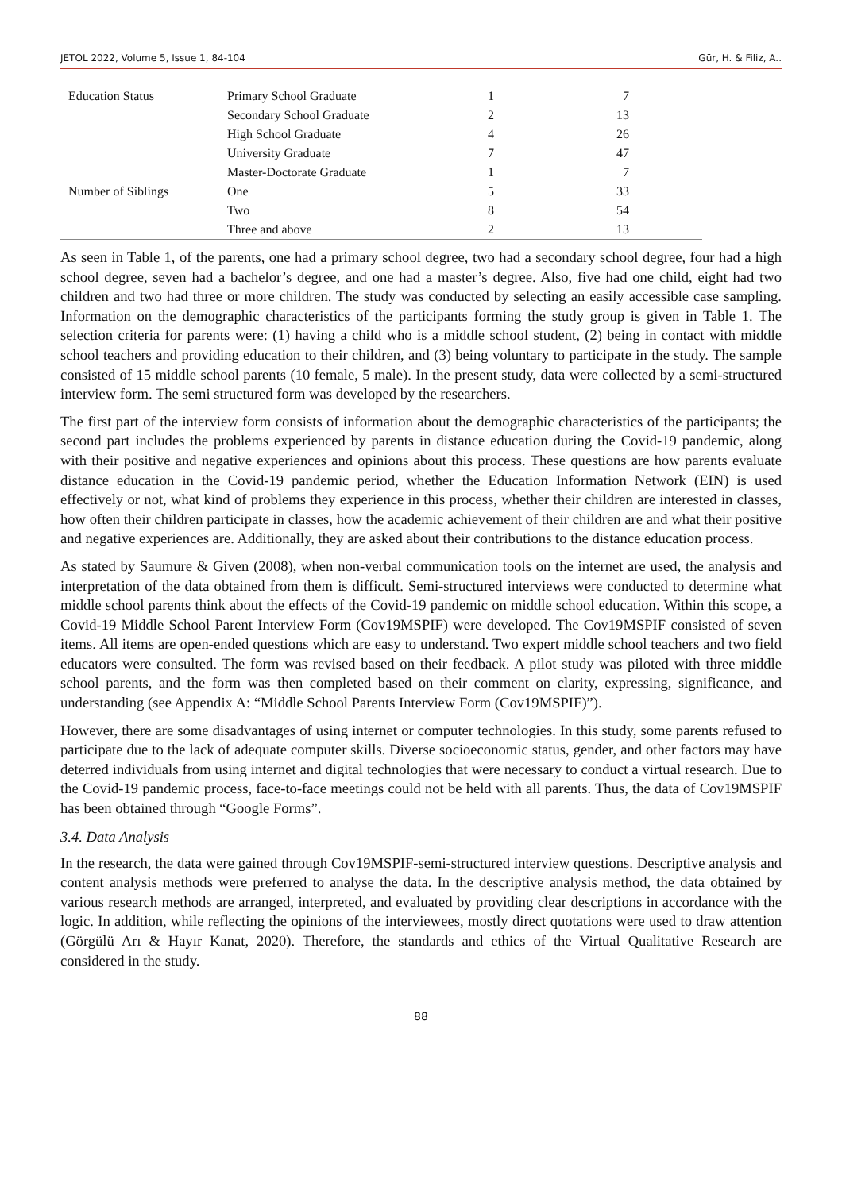JETOL 2022, Volume 5, Issue 1, 84-104 Gür, H. & Filiz, A..
| Education Status | Primary School Graduate | 1 | 7 |
| | Secondary School Graduate | 2 | 13 |
| | High School Graduate | 4 | 26 |
| | University Graduate | 7 | 47 |
| | Master-Doctorate Graduate | 1 | 7 |
| Number of Siblings | One | 5 | 33 |
| | Two | 8 | 54 |
| | Three and above | 2 | 13 |
As seen in Table 1, of the parents, one had a primary school degree, two had a secondary school degree, four had a high school degree, seven had a bachelor’s degree, and one had a master’s degree. Also, five had one child, eight had two children and two had three or more children. The study was conducted by selecting an easily accessible case sampling. Information on the demographic characteristics of the participants forming the study group is given in Table 1. The selection criteria for parents were: (1) having a child who is a middle school student, (2) being in contact with middle school teachers and providing education to their children, and (3) being voluntary to participate in the study. The sample consisted of 15 middle school parents (10 female, 5 male). In the present study, data were collected by a semi-structured interview form. The semi structured form was developed by the researchers.
The first part of the interview form consists of information about the demographic characteristics of the participants; the second part includes the problems experienced by parents in distance education during the Covid-19 pandemic, along with their positive and negative experiences and opinions about this process. These questions are how parents evaluate distance education in the Covid-19 pandemic period, whether the Education Information Network (EIN) is used effectively or not, what kind of problems they experience in this process, whether their children are interested in classes, how often their children participate in classes, how the academic achievement of their children are and what their positive and negative experiences are. Additionally, they are asked about their contributions to the distance education process.
As stated by Saumure & Given (2008), when non-verbal communication tools on the internet are used, the analysis and interpretation of the data obtained from them is difficult. Semi-structured interviews were conducted to determine what middle school parents think about the effects of the Covid-19 pandemic on middle school education. Within this scope, a Covid-19 Middle School Parent Interview Form (Cov19MSPIF) were developed. The Cov19MSPIF consisted of seven items. All items are open-ended questions which are easy to understand. Two expert middle school teachers and two field educators were consulted. The form was revised based on their feedback. A pilot study was piloted with three middle school parents, and the form was then completed based on their comment on clarity, expressing, significance, and understanding (see Appendix A: “Middle School Parents Interview Form (Cov19MSPIF)”).
However, there are some disadvantages of using internet or computer technologies. In this study, some parents refused to participate due to the lack of adequate computer skills. Diverse socioeconomic status, gender, and other factors may have deterred individuals from using internet and digital technologies that were necessary to conduct a virtual research. Due to the Covid-19 pandemic process, face-to-face meetings could not be held with all parents. Thus, the data of Cov19MSPIF has been obtained through “Google Forms”.
3.4. Data Analysis
In the research, the data were gained through Cov19MSPIF-semi-structured interview questions. Descriptive analysis and content analysis methods were preferred to analyse the data. In the descriptive analysis method, the data obtained by various research methods are arranged, interpreted, and evaluated by providing clear descriptions in accordance with the logic. In addition, while reflecting the opinions of the interviewees, mostly direct quotations were used to draw attention (Görgülü Arı & Hayır Kanat, 2020). Therefore, the standards and ethics of the Virtual Qualitative Research are considered in the study.
88